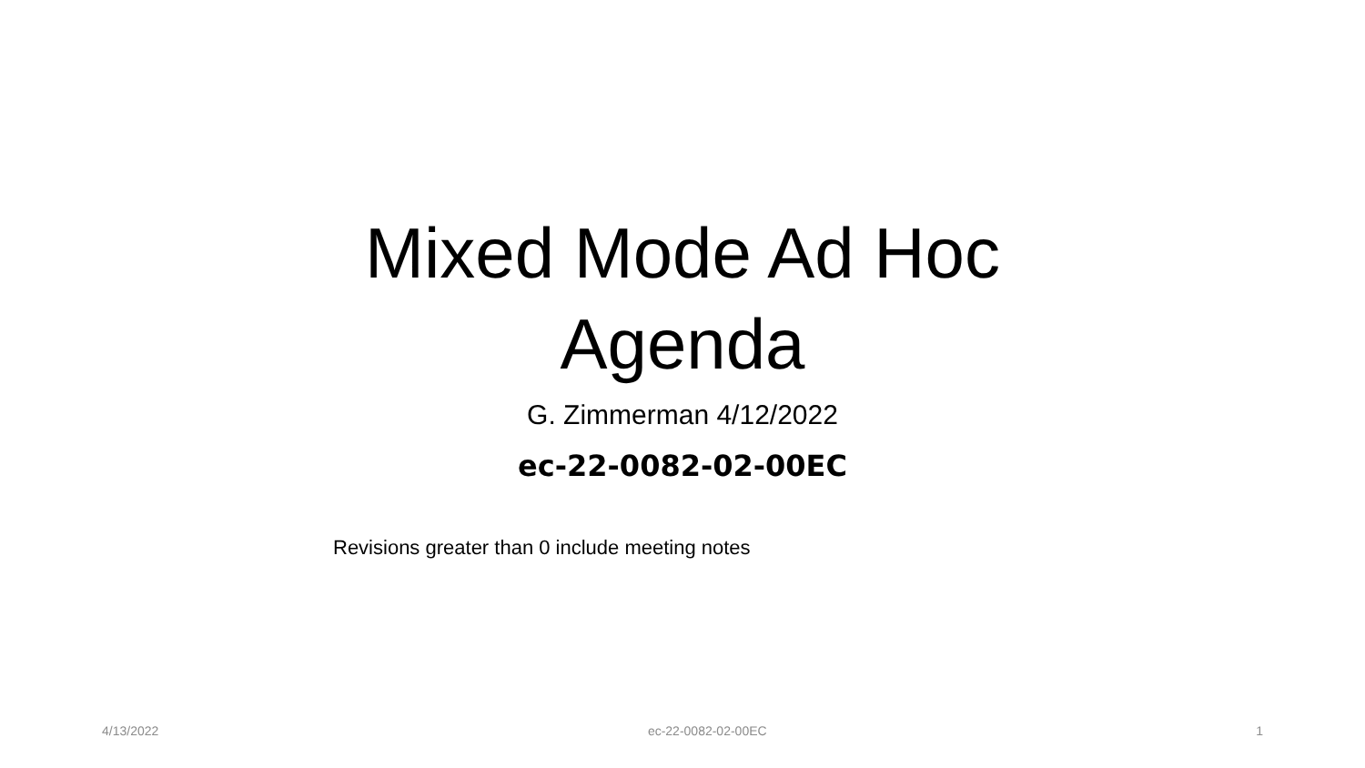Mixed Mode Ad Hoc
Agenda
G. Zimmerman 4/12/2022
ec-22-0082-02-00EC
Revisions greater than 0 include meeting notes
4/13/2022 ec-22-0082-02-00EC 1